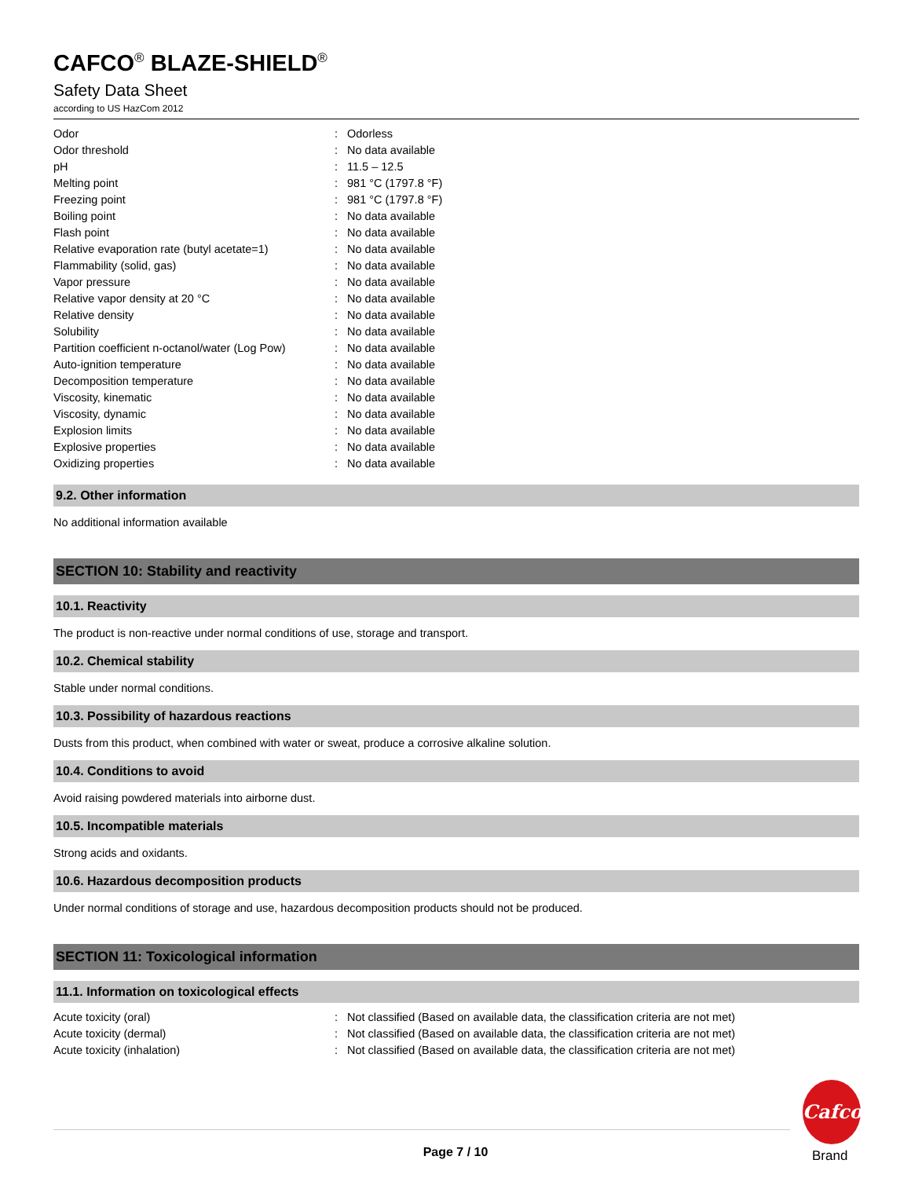CAFCO<sup>®</sup> BLAZE-SHIELD<sup>®</sup>
Safety Data Sheet
according to US HazCom 2012
| Odor | : | Odorless |
| Odor threshold | : | No data available |
| pH | : | 11.5 – 12.5 |
| Melting point | : | 981 °C (1797.8 °F) |
| Freezing point | : | 981 °C (1797.8 °F) |
| Boiling point | : | No data available |
| Flash point | : | No data available |
| Relative evaporation rate (butyl acetate=1) | : | No data available |
| Flammability (solid, gas) | : | No data available |
| Vapor pressure | : | No data available |
| Relative vapor density at 20 °C | : | No data available |
| Relative density | : | No data available |
| Solubility | : | No data available |
| Partition coefficient n-octanol/water (Log Pow) | : | No data available |
| Auto-ignition temperature | : | No data available |
| Decomposition temperature | : | No data available |
| Viscosity, kinematic | : | No data available |
| Viscosity, dynamic | : | No data available |
| Explosion limits | : | No data available |
| Explosive properties | : | No data available |
| Oxidizing properties | : | No data available |
9.2. Other information
No additional information available
SECTION 10: Stability and reactivity
10.1. Reactivity
The product is non-reactive under normal conditions of use, storage and transport.
10.2. Chemical stability
Stable under normal conditions.
10.3. Possibility of hazardous reactions
Dusts from this product, when combined with water or sweat, produce a corrosive alkaline solution.
10.4. Conditions to avoid
Avoid raising powdered materials into airborne dust.
10.5. Incompatible materials
Strong acids and oxidants.
10.6. Hazardous decomposition products
Under normal conditions of storage and use, hazardous decomposition products should not be produced.
SECTION 11: Toxicological information
11.1. Information on toxicological effects
| Acute toxicity (oral) | : | Not classified (Based on available data, the classification criteria are not met) |
| Acute toxicity (dermal) | : | Not classified (Based on available data, the classification criteria are not met) |
| Acute toxicity (inhalation) | : | Not classified (Based on available data, the classification criteria are not met) |
Page 7 / 10
Cafco
Brand